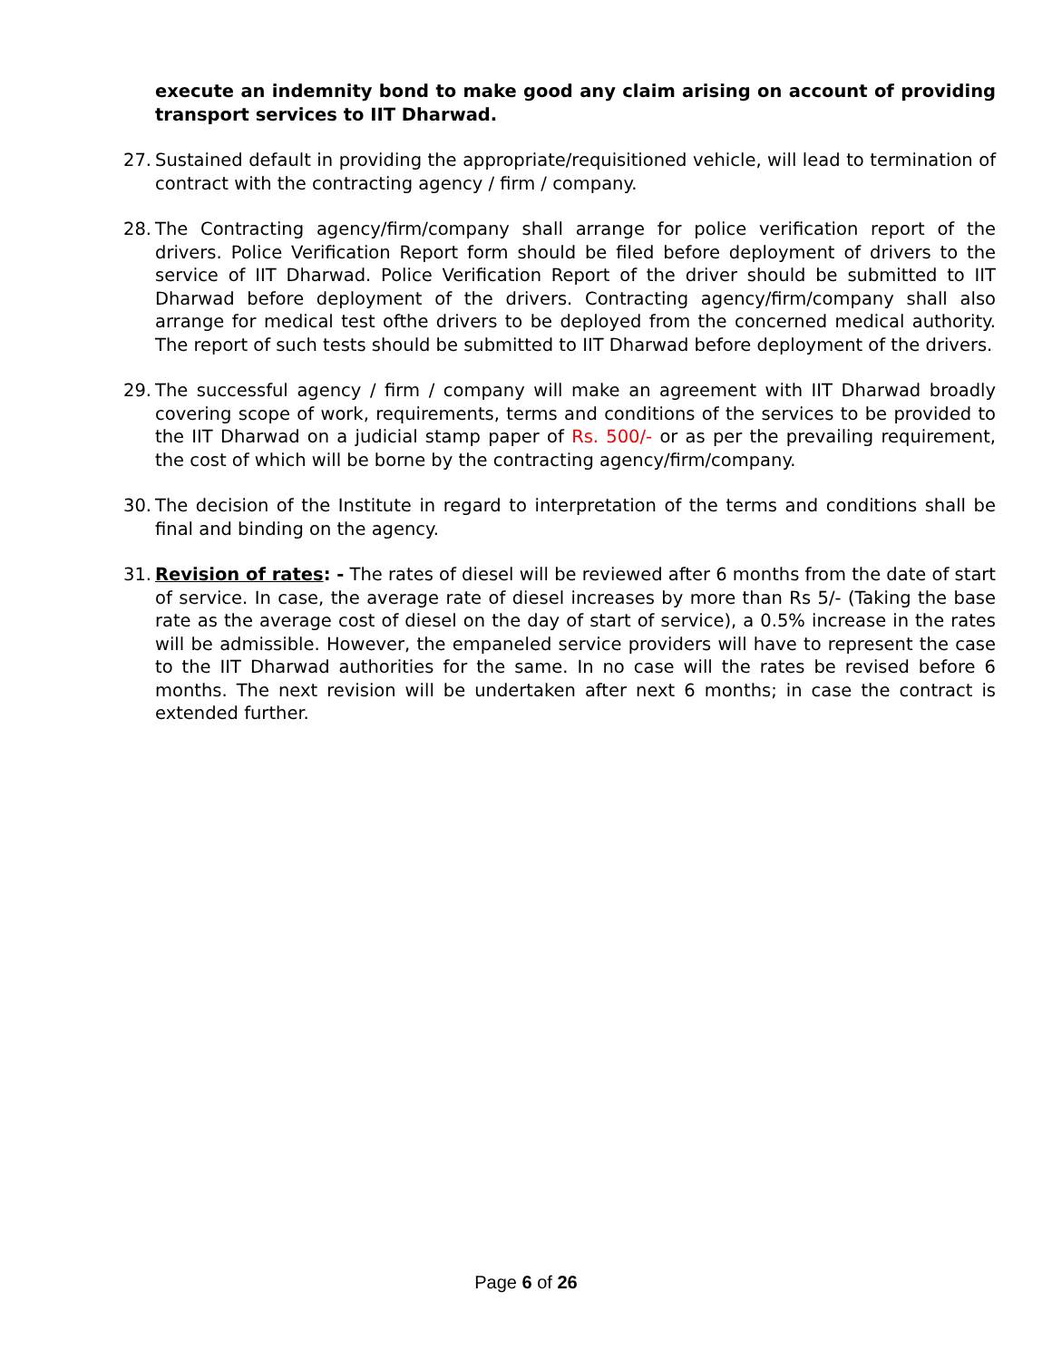execute an indemnity bond to make good any claim arising on account of providing transport services to IIT Dharwad.
27. Sustained default in providing the appropriate/requisitioned vehicle, will lead to termination of contract with the contracting agency / firm / company.
28. The Contracting agency/firm/company shall arrange for police verification report of the drivers. Police Verification Report form should be filed before deployment of drivers to the service of IIT Dharwad. Police Verification Report of the driver should be submitted to IIT Dharwad before deployment of the drivers. Contracting agency/firm/company shall also arrange for medical test ofthe drivers to be deployed from the concerned medical authority. The report of such tests should be submitted to IIT Dharwad before deployment of the drivers.
29. The successful agency / firm / company will make an agreement with IIT Dharwad broadly covering scope of work, requirements, terms and conditions of the services to be provided to the IIT Dharwad on a judicial stamp paper of Rs. 500/- or as per the prevailing requirement, the cost of which will be borne by the contracting agency/firm/company.
30. The decision of the Institute in regard to interpretation of the terms and conditions shall be final and binding on the agency.
31. Revision of rates: - The rates of diesel will be reviewed after 6 months from the date of start of service. In case, the average rate of diesel increases by more than Rs 5/- (Taking the base rate as the average cost of diesel on the day of start of service), a 0.5% increase in the rates will be admissible. However, the empaneled service providers will have to represent the case to the IIT Dharwad authorities for the same. In no case will the rates be revised before 6 months. The next revision will be undertaken after next 6 months; in case the contract is extended further.
Page 6 of 26